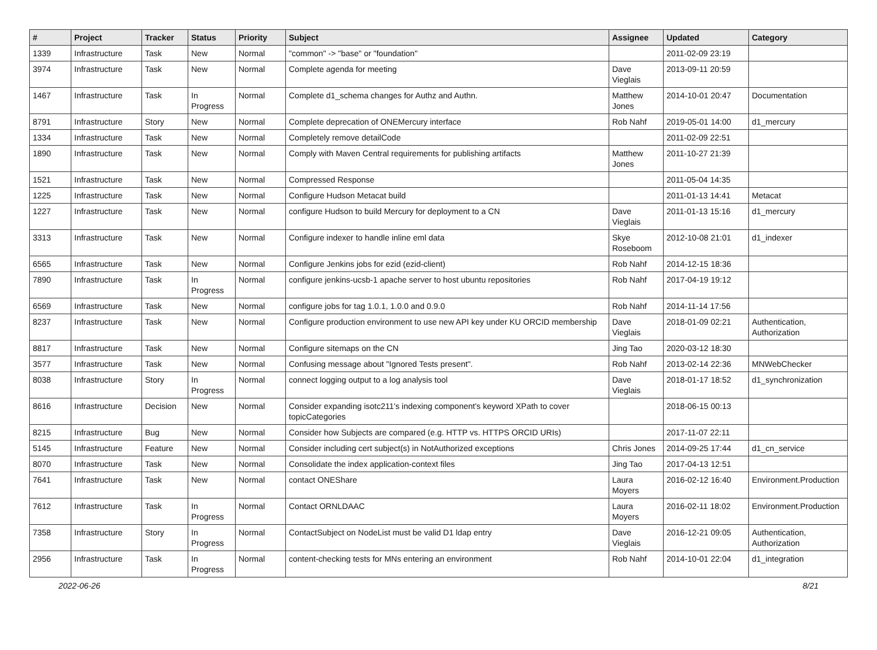| # | Project | Tracker | Status | Priority | Subject | Assignee | Updated | Category |
| --- | --- | --- | --- | --- | --- | --- | --- | --- |
| 1339 | Infrastructure | Task | New | Normal | "common" -> "base" or "foundation" | | 2011-02-09 23:19 | |
| 3974 | Infrastructure | Task | New | Normal | Complete agenda for meeting | Dave Vieglais | 2013-09-11 20:59 | |
| 1467 | Infrastructure | Task | In Progress | Normal | Complete d1_schema changes for Authz and Authn. | Matthew Jones | 2014-10-01 20:47 | Documentation |
| 8791 | Infrastructure | Story | New | Normal | Complete deprecation of ONEMercury interface | Rob Nahf | 2019-05-01 14:00 | d1_mercury |
| 1334 | Infrastructure | Task | New | Normal | Completely remove detailCode | | 2011-02-09 22:51 | |
| 1890 | Infrastructure | Task | New | Normal | Comply with Maven Central requirements for publishing artifacts | Matthew Jones | 2011-10-27 21:39 | |
| 1521 | Infrastructure | Task | New | Normal | Compressed Response | | 2011-05-04 14:35 | |
| 1225 | Infrastructure | Task | New | Normal | Configure Hudson Metacat build | | 2011-01-13 14:41 | Metacat |
| 1227 | Infrastructure | Task | New | Normal | configure Hudson to build Mercury for deployment to a CN | Dave Vieglais | 2011-01-13 15:16 | d1_mercury |
| 3313 | Infrastructure | Task | New | Normal | Configure indexer to handle inline eml data | Skye Roseboom | 2012-10-08 21:01 | d1_indexer |
| 6565 | Infrastructure | Task | New | Normal | Configure Jenkins jobs for ezid (ezid-client) | Rob Nahf | 2014-12-15 18:36 | |
| 7890 | Infrastructure | Task | In Progress | Normal | configure jenkins-ucsb-1 apache server to host ubuntu repositories | Rob Nahf | 2017-04-19 19:12 | |
| 6569 | Infrastructure | Task | New | Normal | configure jobs for tag 1.0.1, 1.0.0 and 0.9.0 | Rob Nahf | 2014-11-14 17:56 | |
| 8237 | Infrastructure | Task | New | Normal | Configure production environment to use new API key under KU ORCID membership | Dave Vieglais | 2018-01-09 02:21 | Authentication, Authorization |
| 8817 | Infrastructure | Task | New | Normal | Configure sitemaps on the CN | Jing Tao | 2020-03-12 18:30 | |
| 3577 | Infrastructure | Task | New | Normal | Confusing message about "Ignored Tests present". | Rob Nahf | 2013-02-14 22:36 | MNWebChecker |
| 8038 | Infrastructure | Story | In Progress | Normal | connect logging output to a log analysis tool | Dave Vieglais | 2018-01-17 18:52 | d1_synchronization |
| 8616 | Infrastructure | Decision | New | Normal | Consider expanding isotc211's indexing component's keyword XPath to cover topicCategories | | 2018-06-15 00:13 | |
| 8215 | Infrastructure | Bug | New | Normal | Consider how Subjects are compared (e.g. HTTP vs. HTTPS ORCID URIs) | | 2017-11-07 22:11 | |
| 5145 | Infrastructure | Feature | New | Normal | Consider including cert subject(s) in NotAuthorized exceptions | Chris Jones | 2014-09-25 17:44 | d1_cn_service |
| 8070 | Infrastructure | Task | New | Normal | Consolidate the index application-context files | Jing Tao | 2017-04-13 12:51 | |
| 7641 | Infrastructure | Task | New | Normal | contact ONEShare | Laura Moyers | 2016-02-12 16:40 | Environment.Production |
| 7612 | Infrastructure | Task | In Progress | Normal | Contact ORNLDAAC | Laura Moyers | 2016-02-11 18:02 | Environment.Production |
| 7358 | Infrastructure | Story | In Progress | Normal | ContactSubject on NodeList must be valid D1 ldap entry | Dave Vieglais | 2016-12-21 09:05 | Authentication, Authorization |
| 2956 | Infrastructure | Task | In Progress | Normal | content-checking tests for MNs entering an environment | Rob Nahf | 2014-10-01 22:04 | d1_integration |
2022-06-26 8/21